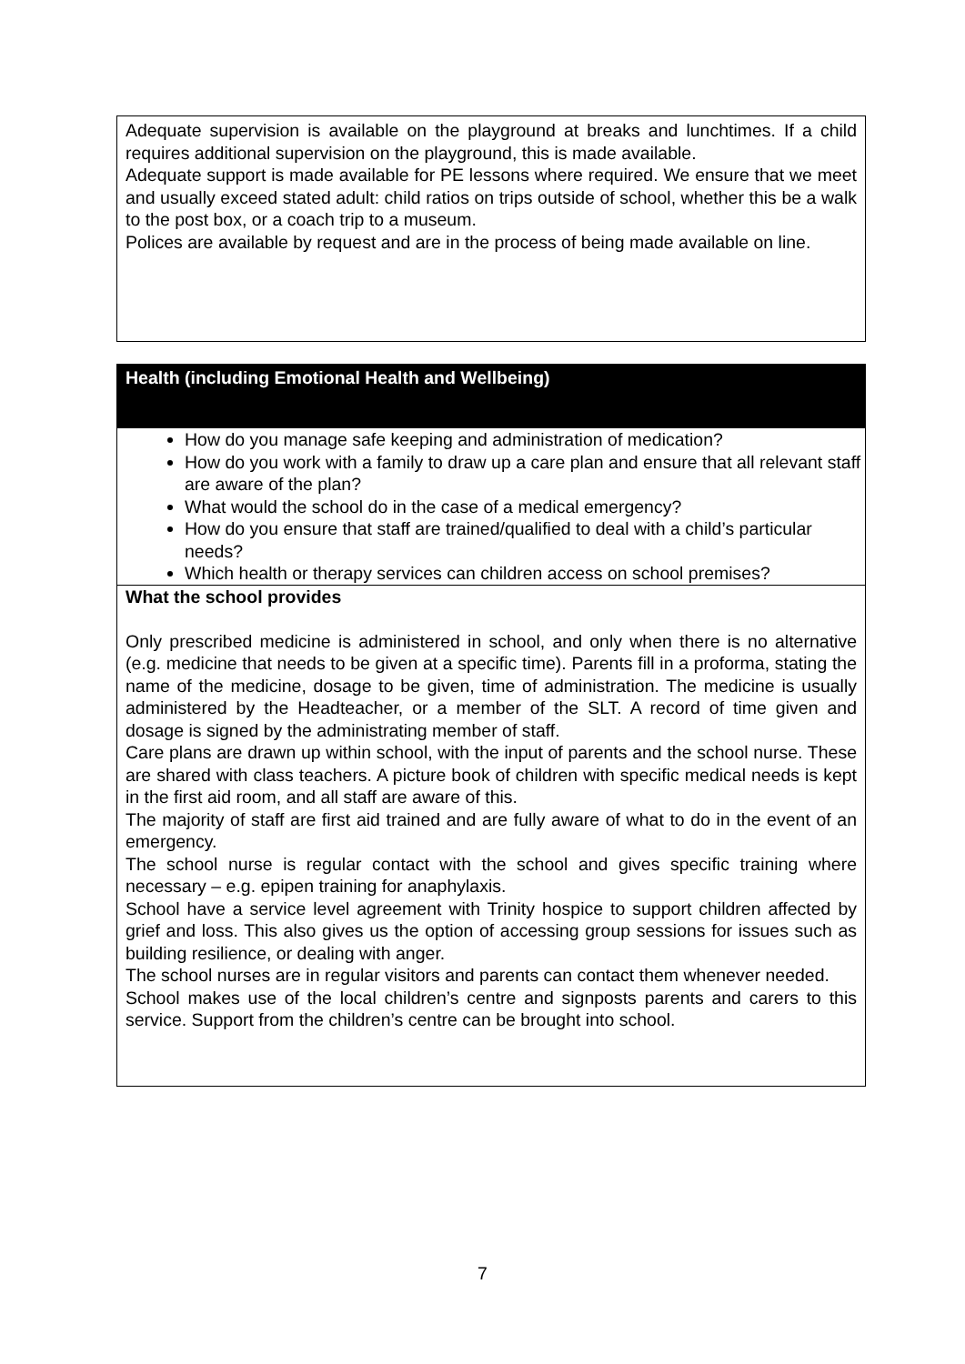Adequate supervision is available on the playground at breaks and lunchtimes. If a child requires additional supervision on the playground, this is made available.
Adequate support is made available for PE lessons where required. We ensure that we meet and usually exceed stated adult: child ratios on trips outside of school, whether this be a walk to the post box, or a coach trip to a museum.
Polices are available by request and are in the process of being made available on line.
Health (including Emotional Health and Wellbeing)
How do you manage safe keeping and administration of medication?
How do you work with a family to draw up a care plan and ensure that all relevant staff are aware of the plan?
What would the school do in the case of a medical emergency?
How do you ensure that staff are trained/qualified to deal with a child’s particular needs?
Which health or therapy services can children access on school premises?
What the school provides
Only prescribed medicine is administered in school, and only when there is no alternative (e.g. medicine that needs to be given at a specific time). Parents fill in a proforma, stating the name of the medicine, dosage to be given, time of administration. The medicine is usually administered by the Headteacher, or a member of the SLT. A record of time given and dosage is signed by the administrating member of staff.
Care plans are drawn up within school, with the input of parents and the school nurse. These are shared with class teachers. A picture book of children with specific medical needs is kept in the first aid room, and all staff are aware of this.
The majority of staff are first aid trained and are fully aware of what to do in the event of an emergency.
The school nurse is regular contact with the school and gives specific training where necessary – e.g. epipen training for anaphylaxis.
School have a service level agreement with Trinity hospice to support children affected by grief and loss. This also gives us the option of accessing group sessions for issues such as building resilience, or dealing with anger.
The school nurses are in regular visitors and parents can contact them whenever needed.
School makes use of the local children’s centre and signposts parents and carers to this service. Support from the children’s centre can be brought into school.
7